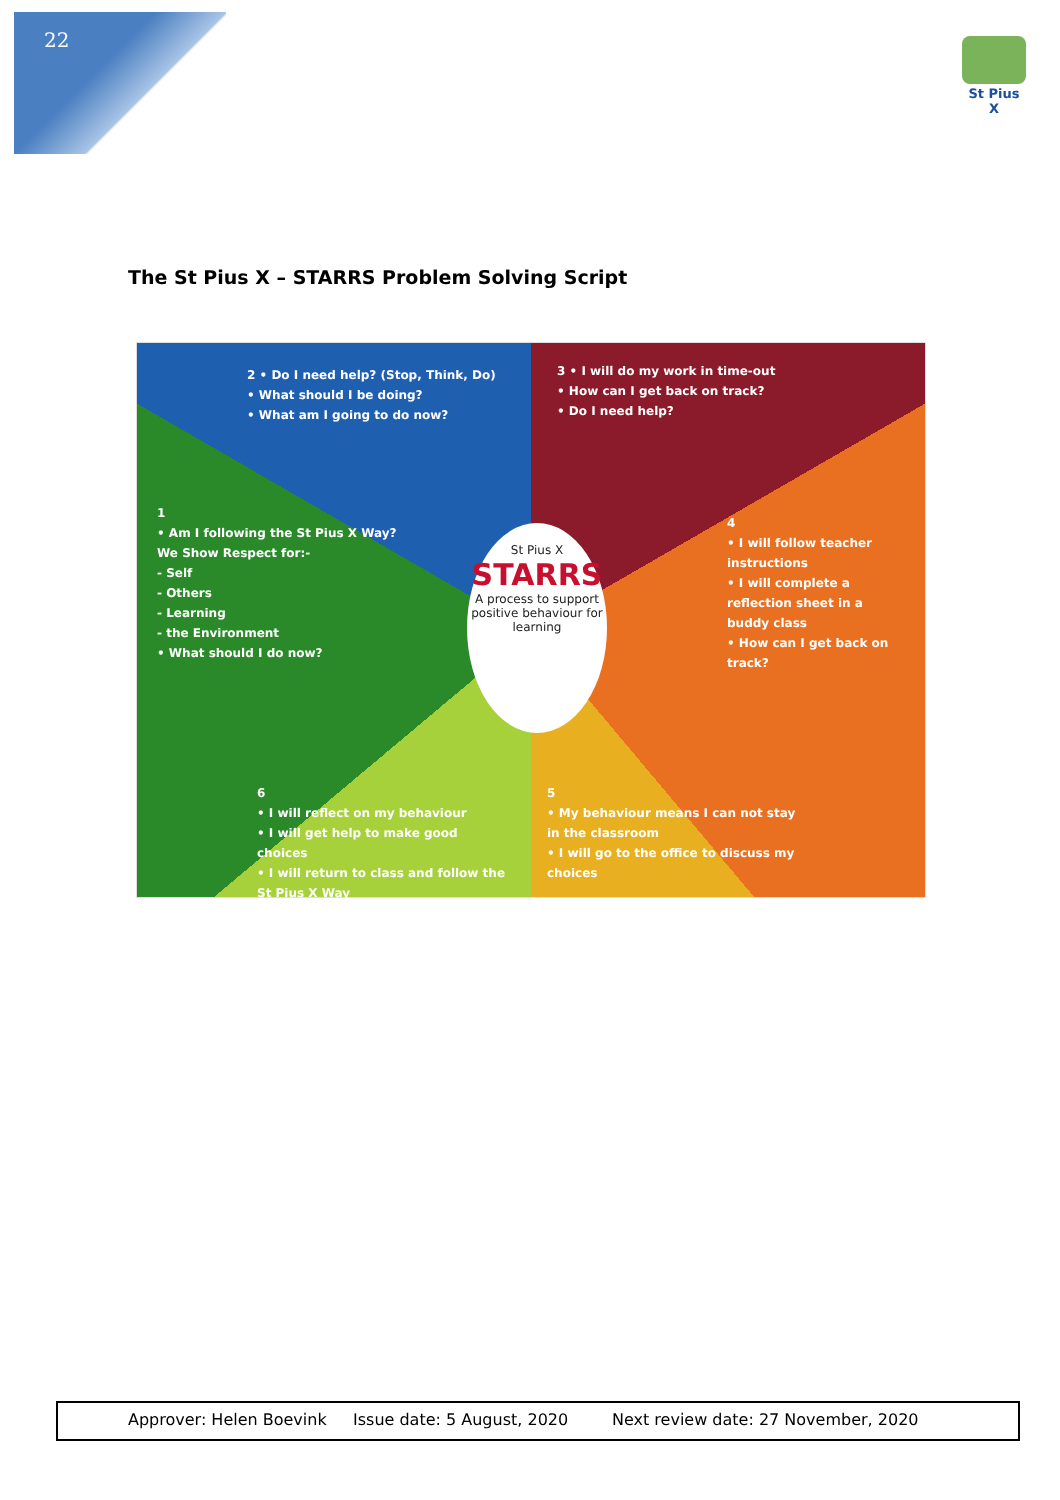22
St Pius X
The St Pius X – STARRS Problem Solving Script
2 • Do I need help? (Stop, Think, Do)
• What should I be doing?
• What am I going to do now?
3 • I will do my work in time-out
• How can I get back on track?
• Do I need help?
1
• Am I following the St Pius X Way?
We Show Respect for:-
- Self
- Others
- Learning
- the Environment
• What should I do now?
4
• I will follow teacher instructions
• I will complete a reflection sheet in a buddy class
• How can I get back on track?
St Pius X
STARRS
A process to support positive behaviour for learning
6
• I will reflect on my behaviour
• I will get help to make good choices
• I will return to class and follow the St Pius X Way
5
• My behaviour means I can not stay in the classroom
• I will go to the office to discuss my choices
Approver: Helen Boevink Issue date: 5 August, 2020 Next review date: 27 November, 2020